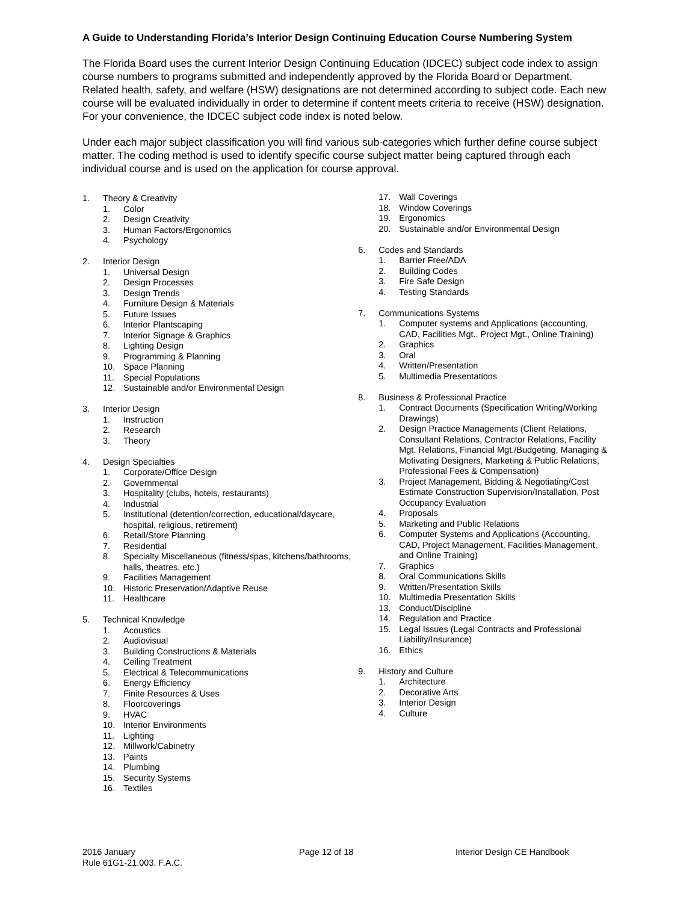A Guide to Understanding Florida’s Interior Design Continuing Education Course Numbering System
The Florida Board uses the current Interior Design Continuing Education (IDCEC) subject code index to assign course numbers to programs submitted and independently approved by the Florida Board or Department. Related health, safety, and welfare (HSW) designations are not determined according to subject code. Each new course will be evaluated individually in order to determine if content meets criteria to receive (HSW) designation. For your convenience, the IDCEC subject code index is noted below.
Under each major subject classification you will find various sub-categories which further define course subject matter. The coding method is used to identify specific course subject matter being captured through each individual course and is used on the application for course approval.
1. Theory & Creativity
1. Color
2. Design Creativity
3. Human Factors/Ergonomics
4. Psychology
2. Interior Design
1. Universal Design
2. Design Processes
3. Design Trends
4. Furniture Design & Materials
5. Future Issues
6. Interior Plantscaping
7. Interior Signage & Graphics
8. Lighting Design
9. Programming & Planning
10. Space Planning
11. Special Populations
12. Sustainable and/or Environmental Design
3. Interior Design
1. Instruction
2. Research
3. Theory
4. Design Specialties
1. Corporate/Office Design
2. Governmental
3. Hospitality (clubs, hotels, restaurants)
4. Industrial
5. Institutional (detention/correction, educational/daycare, hospital, religious, retirement)
6. Retail/Store Planning
7. Residential
8. Specialty Miscellaneous (fitness/spas, kitchens/bathrooms, halls, theatres, etc.)
9. Facilities Management
10. Historic Preservation/Adaptive Reuse
11. Healthcare
5. Technical Knowledge
1. Acoustics
2. Audiovisual
3. Building Constructions & Materials
4. Ceiling Treatment
5. Electrical & Telecommunications
6. Energy Efficiency
7. Finite Resources & Uses
8. Floorcoverings
9. HVAC
10. Interior Environments
11. Lighting
12. Millwork/Cabinetry
13. Paints
14. Plumbing
15. Security Systems
16. Textiles
17. Wall Coverings
18. Window Coverings
19. Ergonomics
20. Sustainable and/or Environmental Design
6. Codes and Standards
1. Barrier Free/ADA
2. Building Codes
3. Fire Safe Design
4. Testing Standards
7. Communications Systems
1. Computer systems and Applications (accounting, CAD, Facilities Mgt., Project Mgt., Online Training)
2. Graphics
3. Oral
4. Written/Presentation
5. Multimedia Presentations
8. Business & Professional Practice
1. Contract Documents (Specification Writing/Working Drawings)
2. Design Practice Managements (Client Relations, Consultant Relations, Contractor Relations, Facility Mgt. Relations, Financial Mgt./Budgeting, Managing & Motivating Designers, Marketing & Public Relations, Professional Fees & Compensation)
3. Project Management, Bidding & Negotiating/Cost Estimate Construction Supervision/Installation, Post Occupancy Evaluation
4. Proposals
5. Marketing and Public Relations
6. Computer Systems and Applications (Accounting, CAD, Project Management, Facilities Management, and Online Training)
7. Graphics
8. Oral Communications Skills
9. Written/Presentation Skills
10. Multimedia Presentation Skills
13. Conduct/Discipline
14. Regulation and Practice
15. Legal Issues (Legal Contracts and Professional Liability/Insurance)
16. Ethics
9. History and Culture
1. Architecture
2. Decorative Arts
3. Interior Design
4. Culture
2016 January
Rule 61G1-21.003, F.A.C.
Page 12 of 18 Interior Design CE Handbook